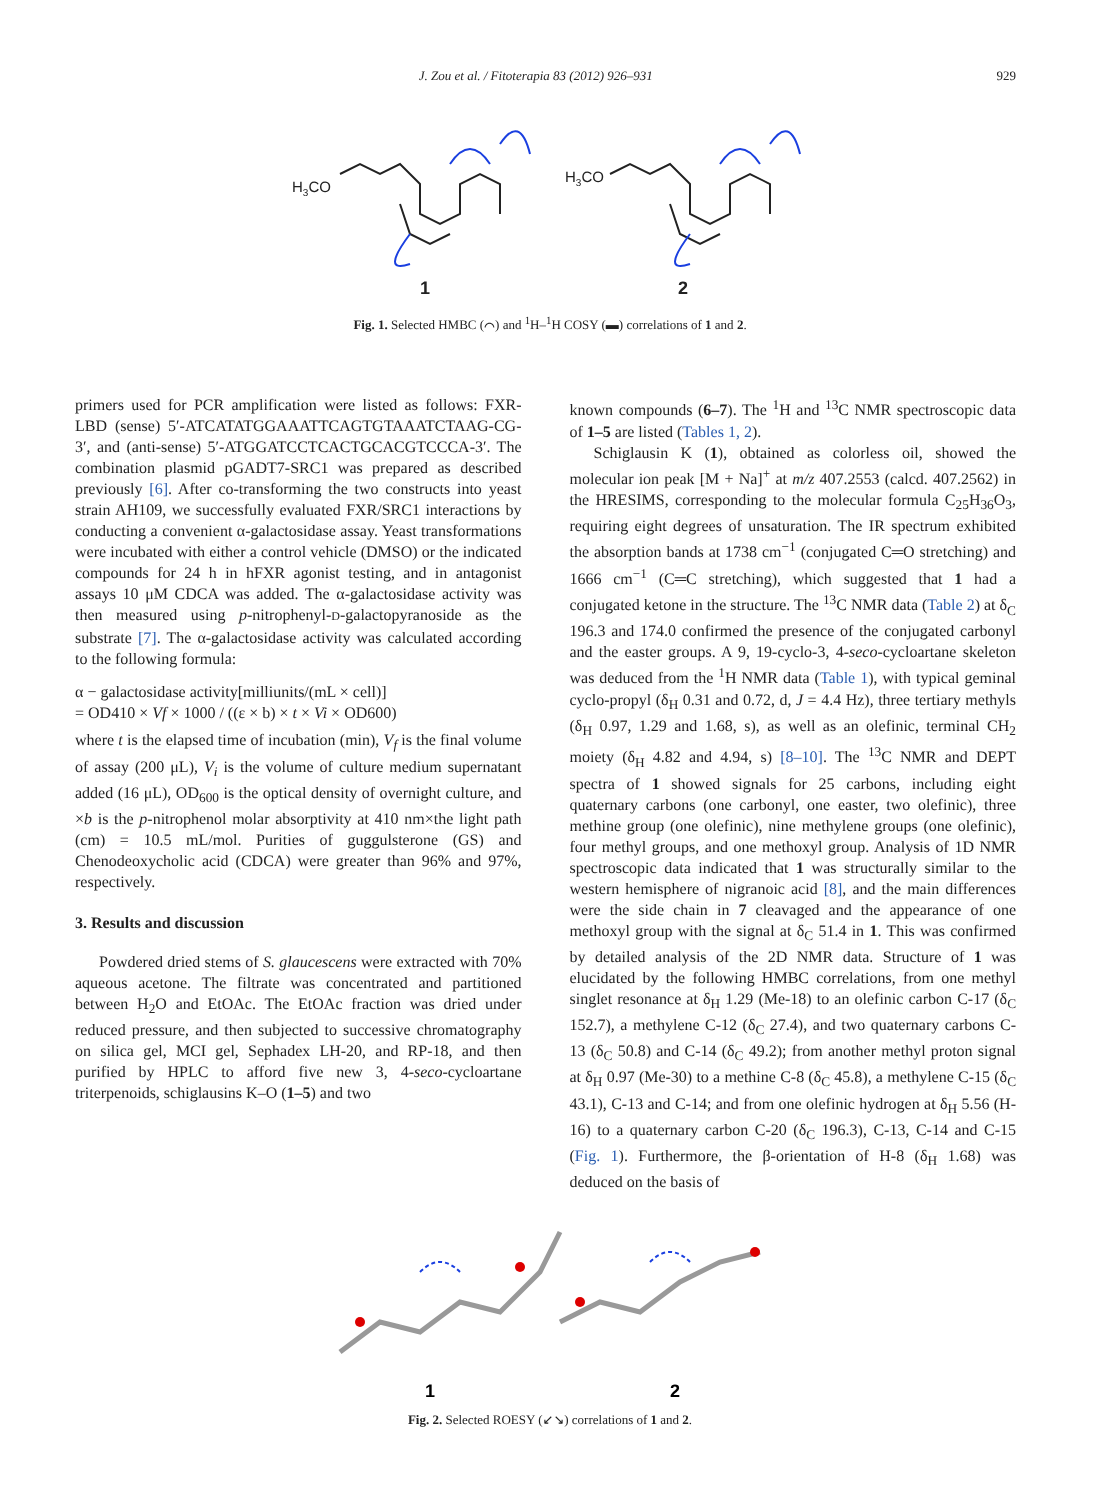J. Zou et al. / Fitoterapia 83 (2012) 926–931 929
H3CO
H3CO
1
2
Fig. 1. Selected HMBC (⌒) and <sup>1</sup>H–<sup>1</sup>H COSY (▬) correlations of 1 and 2.
primers used for PCR amplification were listed as follows: FXR-LBD (sense) 5′-ATCATATGGAAATTCAGTGTAAATCTAAG-CG-3′, and (anti-sense) 5′-ATGGATCCTCACTGCACGTCCCA-3′. The combination plasmid pGADT7-SRC1 was prepared as described previously [6]. After co-transforming the two constructs into yeast strain AH109, we successfully evaluated FXR/SRC1 interactions by conducting a convenient α-galactosidase assay. Yeast transformations were incubated with either a control vehicle (DMSO) or the indicated compounds for 24 h in hFXR agonist testing, and in antagonist assays 10 μM CDCA was added. The α-galactosidase activity was then measured using p-nitrophenyl-D-galactopyranoside as the substrate [7]. The α-galactosidase activity was calculated according to the following formula:
α − galactosidase activity[milliunits/(mL × cell)]
= OD410 × Vf × 1000 / ((ε × b) × t × Vi × OD600)
where t is the elapsed time of incubation (min), V<sub>f</sub> is the final volume of assay (200 μL), V<sub>i</sub> is the volume of culture medium supernatant added (16 μL), OD<sub>600</sub> is the optical density of overnight culture, and ×b is the p-nitrophenol molar absorptivity at 410 nm×the light path (cm) = 10.5 mL/mol. Purities of guggulsterone (GS) and Chenodeoxycholic acid (CDCA) were greater than 96% and 97%, respectively.
3. Results and discussion
Powdered dried stems of S. glaucescens were extracted with 70% aqueous acetone. The filtrate was concentrated and partitioned between H<sub>2</sub>O and EtOAc. The EtOAc fraction was dried under reduced pressure, and then subjected to successive chromatography on silica gel, MCI gel, Sephadex LH-20, and RP-18, and then purified by HPLC to afford five new 3, 4-seco-cycloartane triterpenoids, schiglausins K–O (1–5) and two
known compounds (6–7). The <sup>1</sup>H and <sup>13</sup>C NMR spectroscopic data of 1–5 are listed (Tables 1, 2).
Schiglausin K (1), obtained as colorless oil, showed the molecular ion peak [M + Na]<sup>+</sup> at m/z 407.2553 (calcd. 407.2562) in the HRESIMS, corresponding to the molecular formula C<sub>25</sub>H<sub>36</sub>O<sub>3</sub>, requiring eight degrees of unsaturation. The IR spectrum exhibited the absorption bands at 1738 cm<sup>−1</sup> (conjugated C═O stretching) and 1666 cm<sup>−1</sup> (C═C stretching), which suggested that 1 had a conjugated ketone in the structure. The <sup>13</sup>C NMR data (Table 2) at δ<sub>C</sub> 196.3 and 174.0 confirmed the presence of the conjugated carbonyl and the easter groups. A 9, 19-cyclo-3, 4-seco-cycloartane skeleton was deduced from the <sup>1</sup>H NMR data (Table 1), with typical geminal cyclo-propyl (δ<sub>H</sub> 0.31 and 0.72, d, J = 4.4 Hz), three tertiary methyls (δ<sub>H</sub> 0.97, 1.29 and 1.68, s), as well as an olefinic, terminal CH<sub>2</sub> moiety (δ<sub>H</sub> 4.82 and 4.94, s) [8–10]. The <sup>13</sup>C NMR and DEPT spectra of 1 showed signals for 25 carbons, including eight quaternary carbons (one carbonyl, one easter, two olefinic), three methine group (one olefinic), nine methylene groups (one olefinic), four methyl groups, and one methoxyl group. Analysis of 1D NMR spectroscopic data indicated that 1 was structurally similar to the western hemisphere of nigranoic acid [8], and the main differences were the side chain in 7 cleavaged and the appearance of one methoxyl group with the signal at δ<sub>C</sub> 51.4 in 1. This was confirmed by detailed analysis of the 2D NMR data. Structure of 1 was elucidated by the following HMBC correlations, from one methyl singlet resonance at δ<sub>H</sub> 1.29 (Me-18) to an olefinic carbon C-17 (δ<sub>C</sub> 152.7), a methylene C-12 (δ<sub>C</sub> 27.4), and two quaternary carbons C-13 (δ<sub>C</sub> 50.8) and C-14 (δ<sub>C</sub> 49.2); from another methyl proton signal at δ<sub>H</sub> 0.97 (Me-30) to a methine C-8 (δ<sub>C</sub> 45.8), a methylene C-15 (δ<sub>C</sub> 43.1), C-13 and C-14; and from one olefinic hydrogen at δ<sub>H</sub> 5.56 (H-16) to a quaternary carbon C-20 (δ<sub>C</sub> 196.3), C-13, C-14 and C-15 (Fig. 1). Furthermore, the β-orientation of H-8 (δ<sub>H</sub> 1.68) was deduced on the basis of
1
2
Fig. 2. Selected ROESY (↙↘) correlations of 1 and 2.